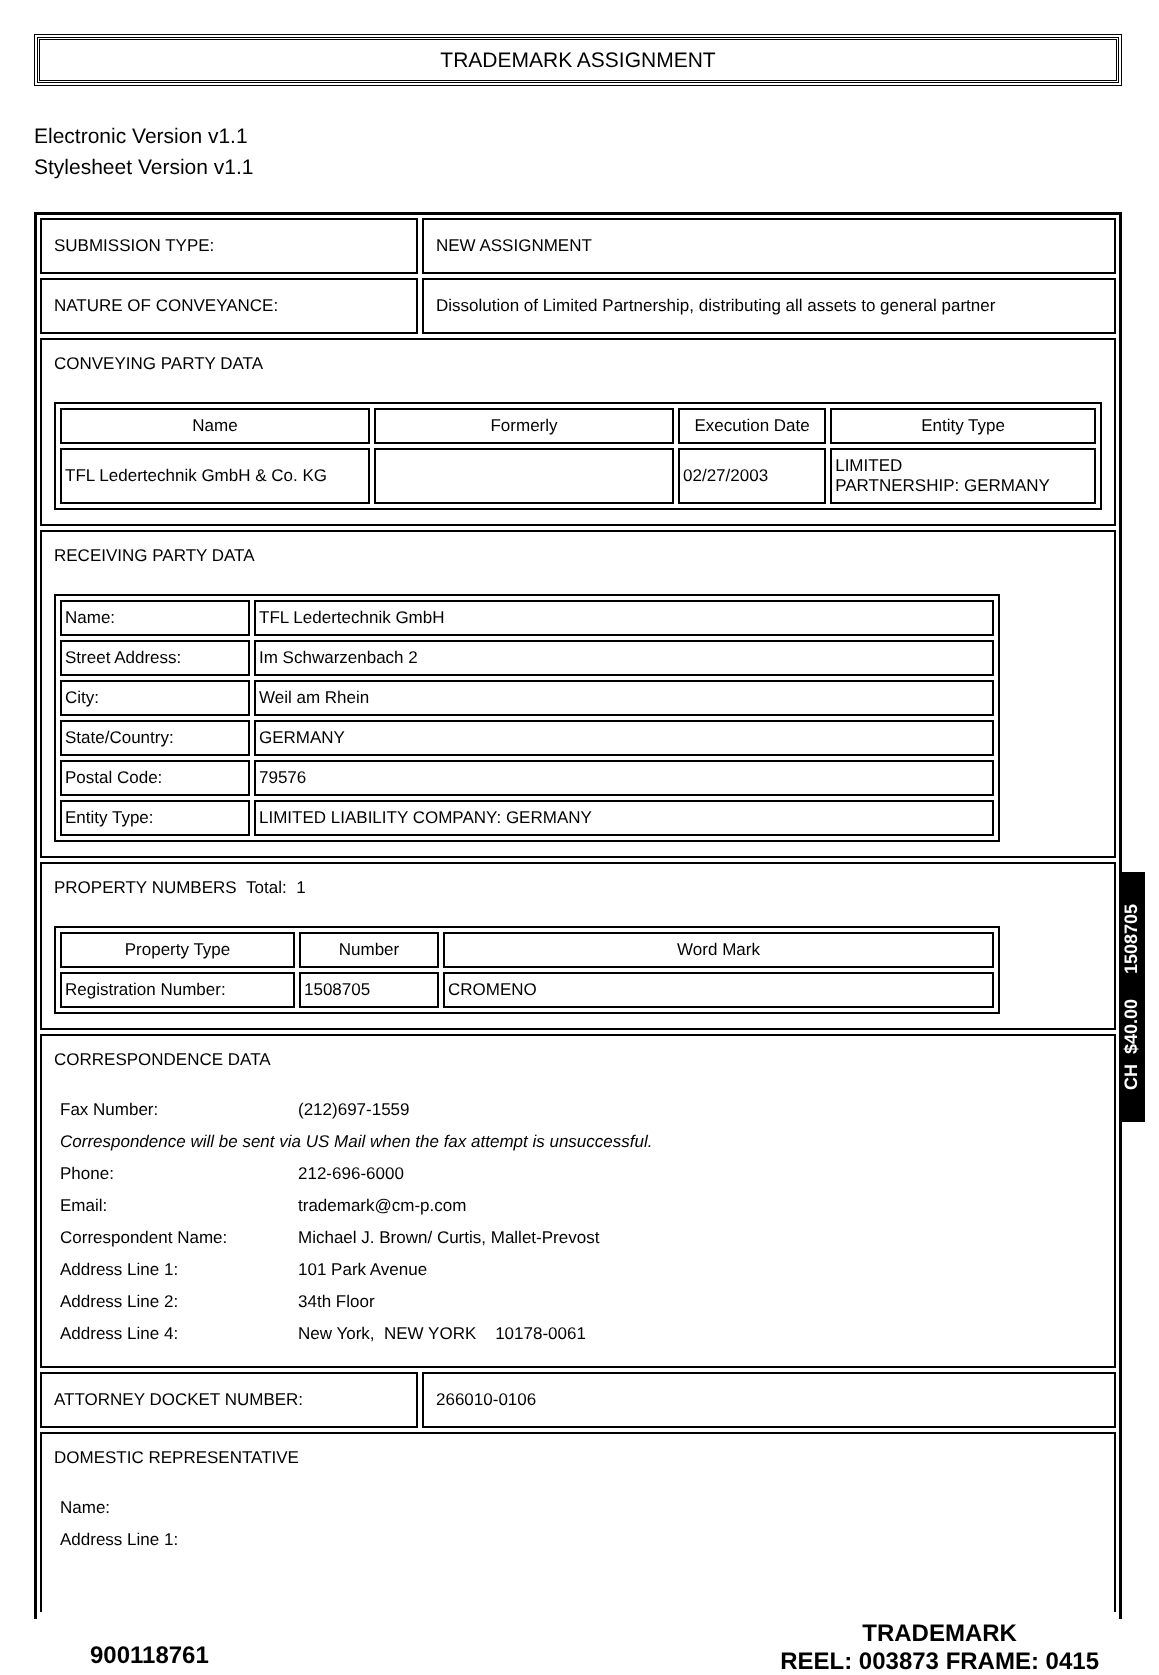TRADEMARK ASSIGNMENT
Electronic Version v1.1
Stylesheet Version v1.1
SUBMISSION TYPE: NEW ASSIGNMENT
NATURE OF CONVEYANCE: Dissolution of Limited Partnership, distributing all assets to general partner
CONVEYING PARTY DATA
| Name | Formerly | Execution Date | Entity Type |
| --- | --- | --- | --- |
| TFL Ledertechnik GmbH & Co. KG | | 02/27/2003 | LIMITED PARTNERSHIP: GERMANY |
RECEIVING PARTY DATA
| Name: | TFL Ledertechnik GmbH |
| Street Address: | Im Schwarzenbach 2 |
| City: | Weil am Rhein |
| State/Country: | GERMANY |
| Postal Code: | 79576 |
| Entity Type: | LIMITED LIABILITY COMPANY: GERMANY |
PROPERTY NUMBERS Total: 1
| Property Type | Number | Word Mark |
| --- | --- | --- |
| Registration Number: | 1508705 | CROMENO |
CORRESPONDENCE DATA
| Fax Number: | (212)697-1559 |
| Correspondence will be sent via US Mail when the fax attempt is unsuccessful. | |
| Phone: | 212-696-6000 |
| Email: | trademark@cm-p.com |
| Correspondent Name: | Michael J. Brown/ Curtis, Mallet-Prevost |
| Address Line 1: | 101 Park Avenue |
| Address Line 2: | 34th Floor |
| Address Line 4: | New York, NEW YORK 10178-0061 |
ATTORNEY DOCKET NUMBER: 266010-0106
DOMESTIC REPRESENTATIVE
| Name: |
| Address Line 1: |
900118761
TRADEMARK
REEL: 003873 FRAME: 0415
CH $40.00 1508705